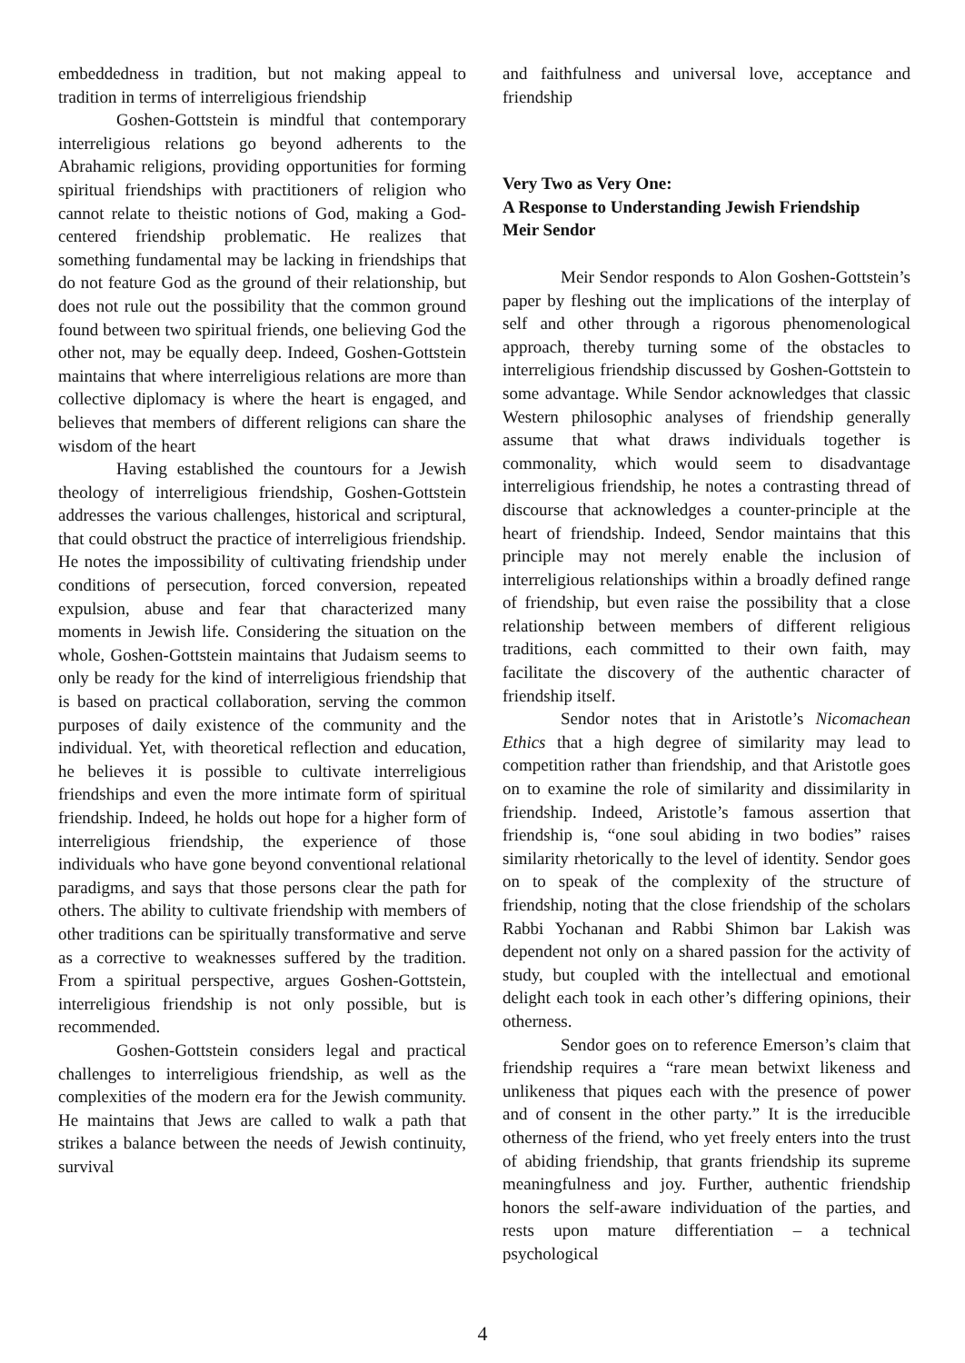embeddedness in tradition, but not making appeal to tradition in terms of interreligious friendship
Goshen-Gottstein is mindful that contemporary interreligious relations go beyond adherents to the Abrahamic religions, providing opportunities for forming spiritual friendships with practitioners of religion who cannot relate to theistic notions of God, making a God-centered friendship problematic. He realizes that something fundamental may be lacking in friendships that do not feature God as the ground of their relationship, but does not rule out the possibility that the common ground found between two spiritual friends, one believing God the other not, may be equally deep. Indeed, Goshen-Gottstein maintains that where interreligious relations are more than collective diplomacy is where the heart is engaged, and believes that members of different religions can share the wisdom of the heart
Having established the countours for a Jewish theology of interreligious friendship, Goshen-Gottstein addresses the various challenges, historical and scriptural, that could obstruct the practice of interreligious friendship. He notes the impossibility of cultivating friendship under conditions of persecution, forced conversion, repeated expulsion, abuse and fear that characterized many moments in Jewish life. Considering the situation on the whole, Goshen-Gottstein maintains that Judaism seems to only be ready for the kind of interreligious friendship that is based on practical collaboration, serving the common purposes of daily existence of the community and the individual. Yet, with theoretical reflection and education, he believes it is possible to cultivate interreligious friendships and even the more intimate form of spiritual friendship. Indeed, he holds out hope for a higher form of interreligious friendship, the experience of those individuals who have gone beyond conventional relational paradigms, and says that those persons clear the path for others. The ability to cultivate friendship with members of other traditions can be spiritually transformative and serve as a corrective to weaknesses suffered by the tradition. From a spiritual perspective, argues Goshen-Gottstein, interreligious friendship is not only possible, but is recommended.
Goshen-Gottstein considers legal and practical challenges to interreligious friendship, as well as the complexities of the modern era for the Jewish community. He maintains that Jews are called to walk a path that strikes a balance between the needs of Jewish continuity, survival
and faithfulness and universal love, acceptance and friendship
Very Two as Very One:
A Response to Understanding Jewish Friendship
Meir Sendor
Meir Sendor responds to Alon Goshen-Gottstein’s paper by fleshing out the implications of the interplay of self and other through a rigorous phenomenological approach, thereby turning some of the obstacles to interreligious friendship discussed by Goshen-Gottstein to some advantage. While Sendor acknowledges that classic Western philosophic analyses of friendship generally assume that what draws individuals together is commonality, which would seem to disadvantage interreligious friendship, he notes a contrasting thread of discourse that acknowledges a counter-principle at the heart of friendship. Indeed, Sendor maintains that this principle may not merely enable the inclusion of interreligious relationships within a broadly defined range of friendship, but even raise the possibility that a close relationship between members of different religious traditions, each committed to their own faith, may facilitate the discovery of the authentic character of friendship itself.
Sendor notes that in Aristotle’s Nicomachean Ethics that a high degree of similarity may lead to competition rather than friendship, and that Aristotle goes on to examine the role of similarity and dissimilarity in friendship. Indeed, Aristotle’s famous assertion that friendship is, “one soul abiding in two bodies” raises similarity rhetorically to the level of identity. Sendor goes on to speak of the complexity of the structure of friendship, noting that the close friendship of the scholars Rabbi Yochanan and Rabbi Shimon bar Lakish was dependent not only on a shared passion for the activity of study, but coupled with the intellectual and emotional delight each took in each other’s differing opinions, their otherness.
Sendor goes on to reference Emerson’s claim that friendship requires a “rare mean betwixt likeness and unlikeness that piques each with the presence of power and of consent in the other party.” It is the irreducible otherness of the friend, who yet freely enters into the trust of abiding friendship, that grants friendship its supreme meaningfulness and joy. Further, authentic friendship honors the self-aware individuation of the parties, and rests upon mature differentiation – a technical psychological
4